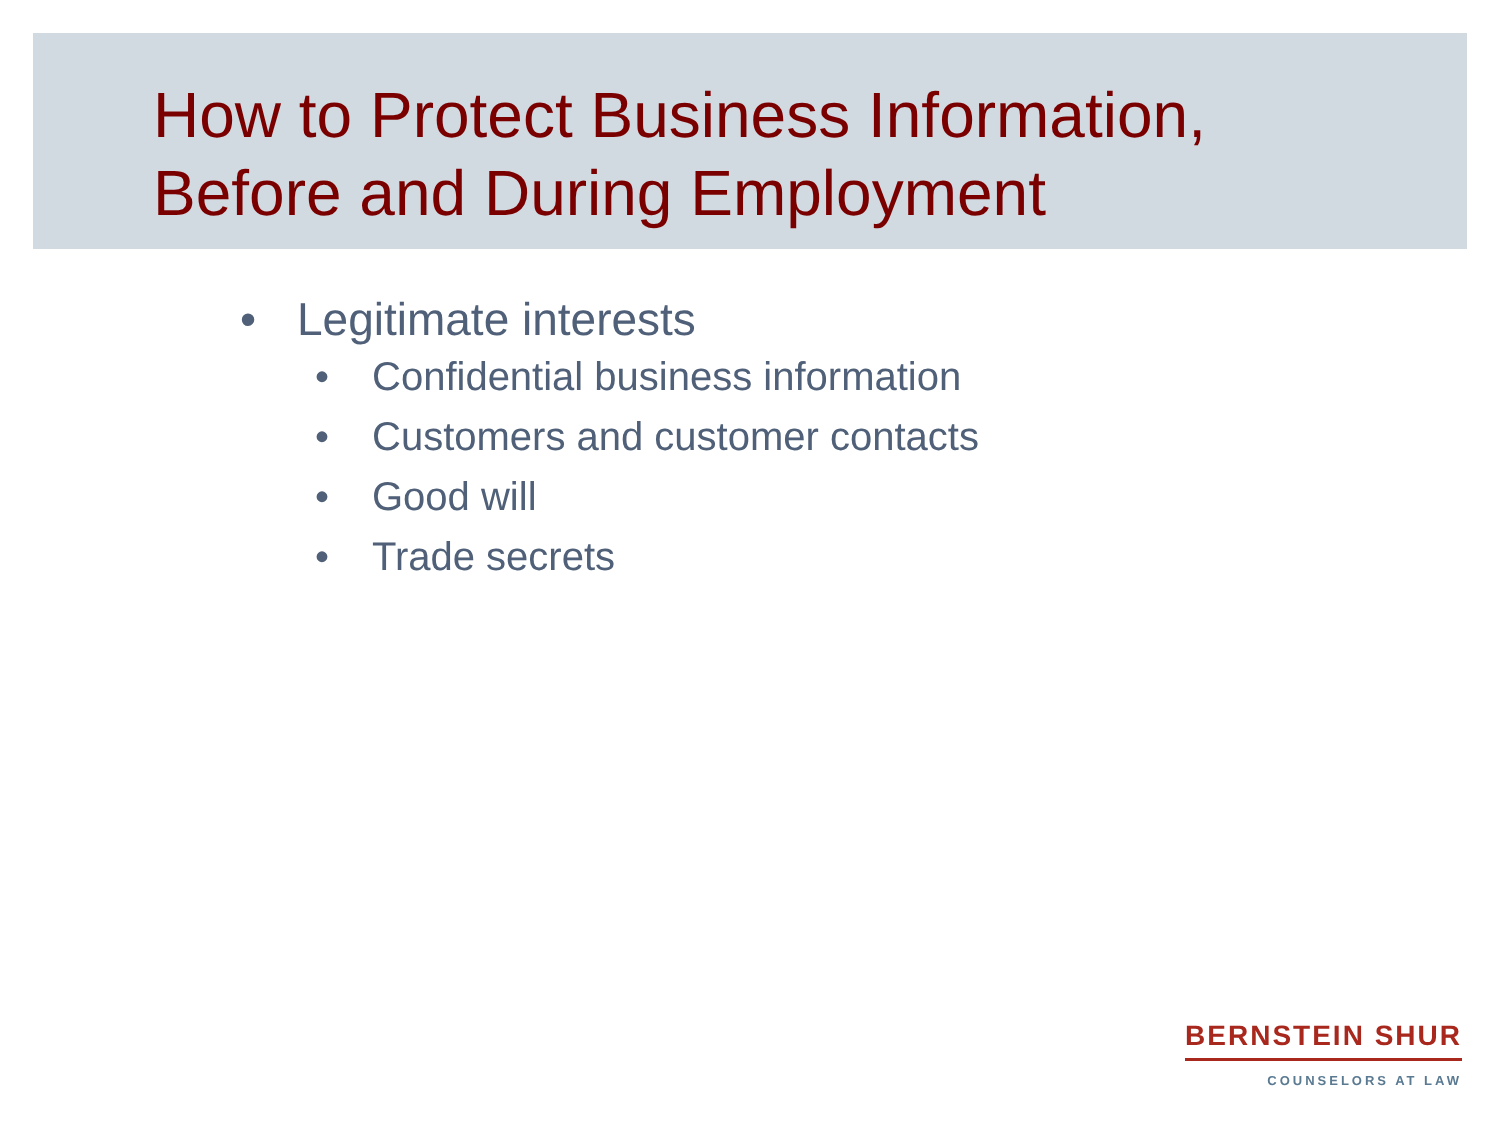How to Protect Business Information,
Before and During Employment
• Legitimate interests
• Confidential business information
• Customers and customer contacts
• Good will
• Trade secrets
BERNSTEIN SHUR
COUNSELORS AT LAW